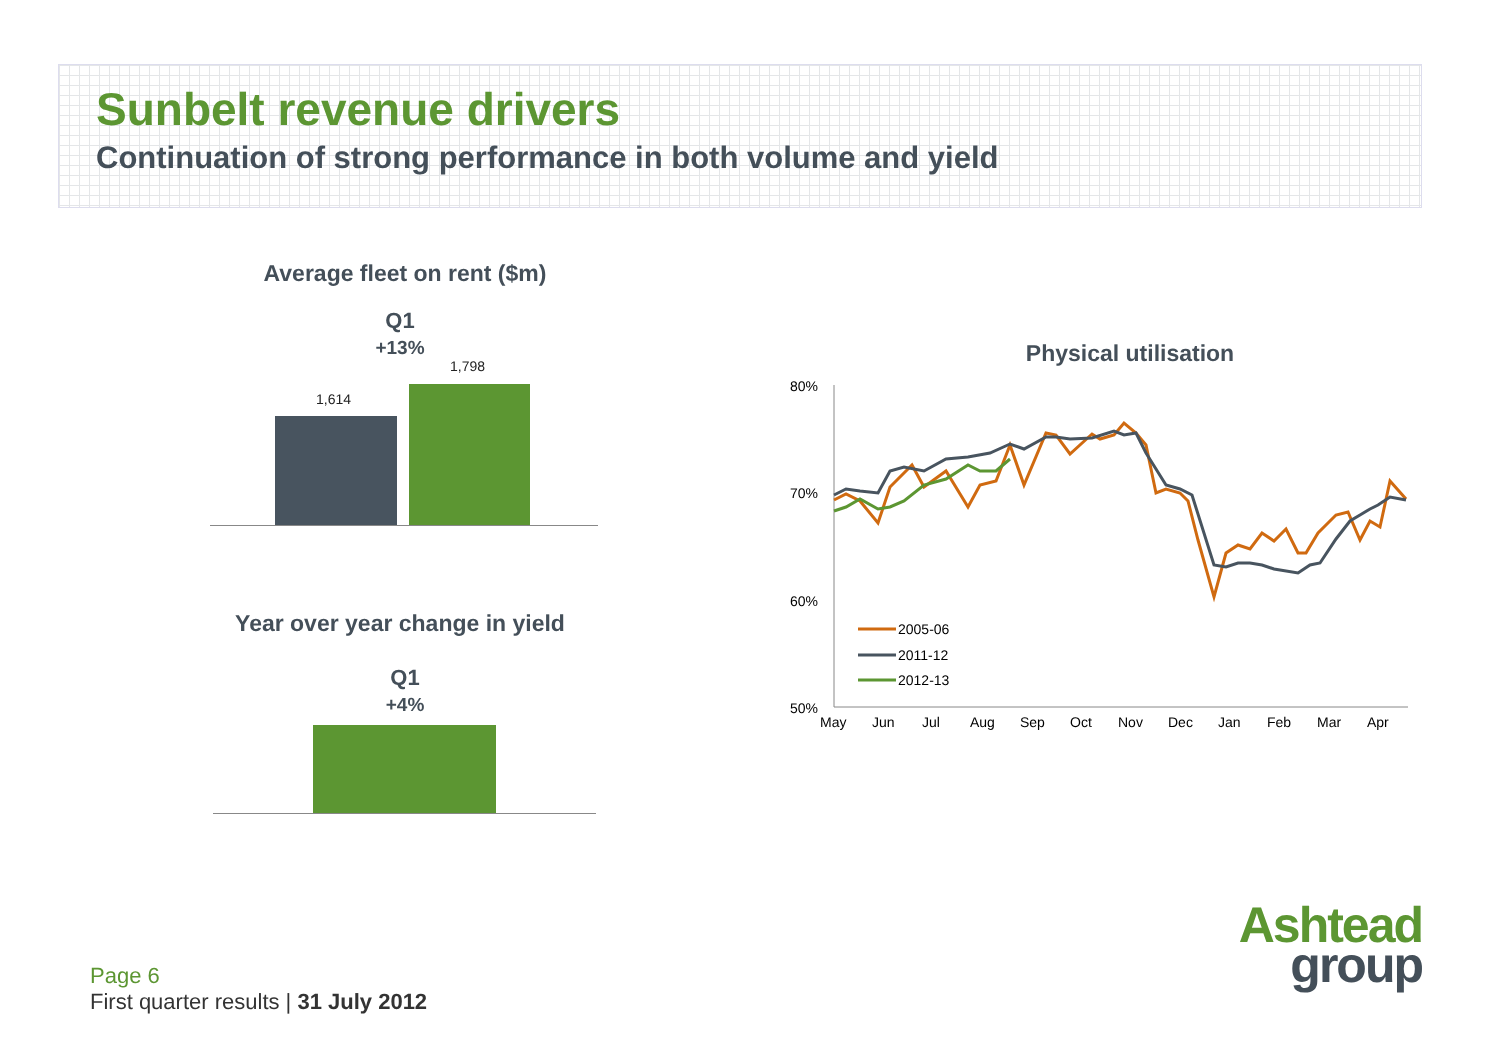Sunbelt revenue drivers
Continuation of strong performance in both volume and yield
Average fleet on rent ($m)
Q1
+13%
1,614
1,798
Year over year change in yield
Q1
+4%
Physical utilisation
80%
70%
60%
50%
May
Jun
Jul
Aug
Sep
Oct
Nov
Dec
Jan
Feb
Mar
Apr
2005-06
2011-12
2012-13
Page 6
First quarter results | 31 July 2012
Ashtead
group